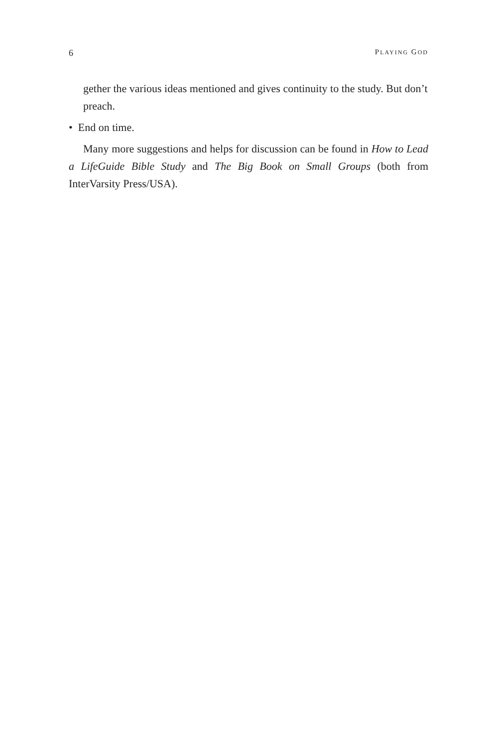6 PLAYING GOD
gether the various ideas mentioned and gives continuity to the study. But don’t preach.
• End on time.
Many more suggestions and helps for discussion can be found in How to Lead a LifeGuide Bible Study and The Big Book on Small Groups (both from InterVarsity Press/USA).